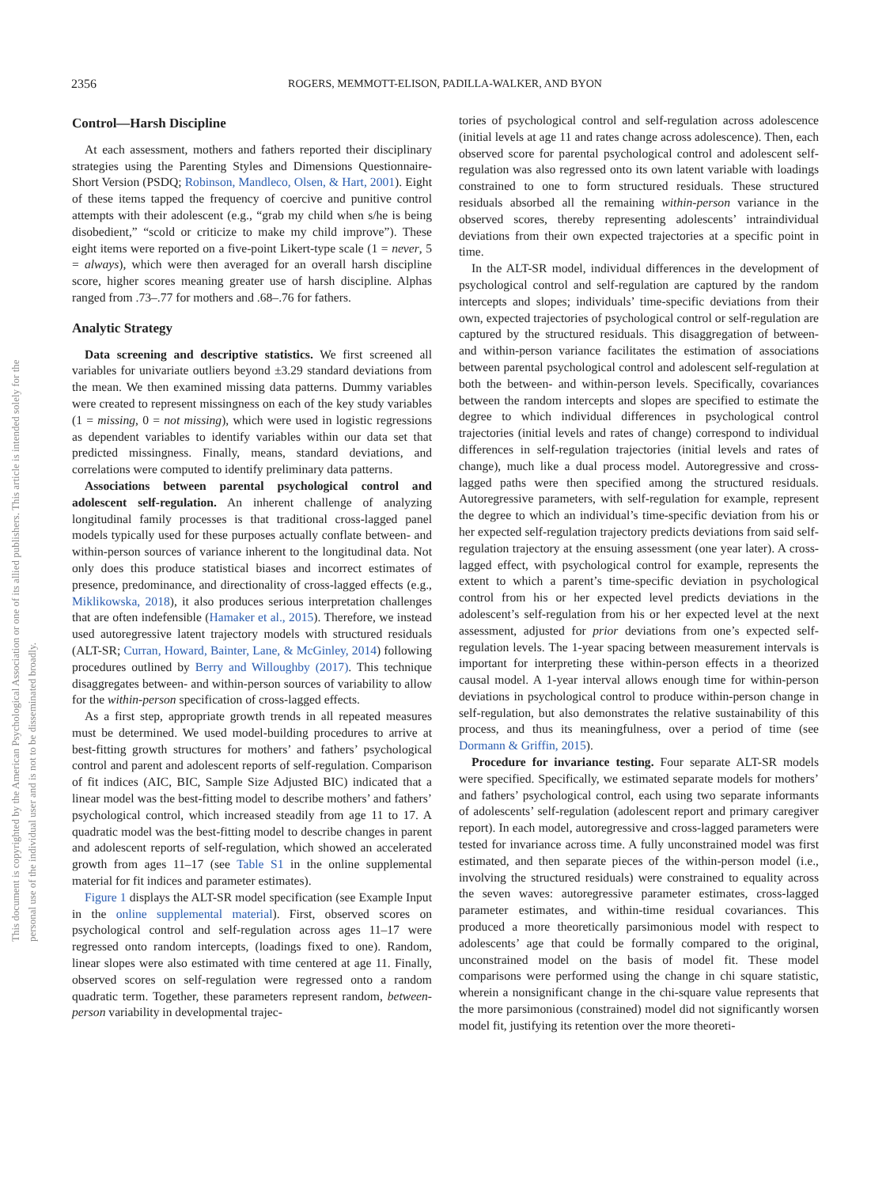2356 ROGERS, MEMMOTT-ELISON, PADILLA-WALKER, AND BYON
This document is copyrighted by the American Psychological Association or one of its allied publishers. This article is intended solely for the personal use of the individual user and is not to be disseminated broadly.
Control—Harsh Discipline
At each assessment, mothers and fathers reported their disciplinary strategies using the Parenting Styles and Dimensions Questionnaire-Short Version (PSDQ; Robinson, Mandleco, Olsen, & Hart, 2001). Eight of these items tapped the frequency of coercive and punitive control attempts with their adolescent (e.g., “grab my child when s/he is being disobedient,” “scold or criticize to make my child improve”). These eight items were reported on a five-point Likert-type scale (1 = never, 5 = always), which were then averaged for an overall harsh discipline score, higher scores meaning greater use of harsh discipline. Alphas ranged from .73–.77 for mothers and .68–.76 for fathers.
Analytic Strategy
Data screening and descriptive statistics. We first screened all variables for univariate outliers beyond ±3.29 standard deviations from the mean. We then examined missing data patterns. Dummy variables were created to represent missingness on each of the key study variables (1 = missing, 0 = not missing), which were used in logistic regressions as dependent variables to identify variables within our data set that predicted missingness. Finally, means, standard deviations, and correlations were computed to identify preliminary data patterns.
Associations between parental psychological control and adolescent self-regulation. An inherent challenge of analyzing longitudinal family processes is that traditional cross-lagged panel models typically used for these purposes actually conflate between- and within-person sources of variance inherent to the longitudinal data. Not only does this produce statistical biases and incorrect estimates of presence, predominance, and directionality of cross-lagged effects (e.g., Miklikowska, 2018), it also produces serious interpretation challenges that are often indefensible (Hamaker et al., 2015). Therefore, we instead used autoregressive latent trajectory models with structured residuals (ALT-SR; Curran, Howard, Bainter, Lane, & McGinley, 2014) following procedures outlined by Berry and Willoughby (2017). This technique disaggregates between- and within-person sources of variability to allow for the within-person specification of cross-lagged effects.
As a first step, appropriate growth trends in all repeated measures must be determined. We used model-building procedures to arrive at best-fitting growth structures for mothers’ and fathers’ psychological control and parent and adolescent reports of self-regulation. Comparison of fit indices (AIC, BIC, Sample Size Adjusted BIC) indicated that a linear model was the best-fitting model to describe mothers’ and fathers’ psychological control, which increased steadily from age 11 to 17. A quadratic model was the best-fitting model to describe changes in parent and adolescent reports of self-regulation, which showed an accelerated growth from ages 11–17 (see Table S1 in the online supplemental material for fit indices and parameter estimates).
Figure 1 displays the ALT-SR model specification (see Example Input in the online supplemental material). First, observed scores on psychological control and self-regulation across ages 11–17 were regressed onto random intercepts, (loadings fixed to one). Random, linear slopes were also estimated with time centered at age 11. Finally, observed scores on self-regulation were regressed onto a random quadratic term. Together, these parameters represent random, between-person variability in developmental trajec-
tories of psychological control and self-regulation across adolescence (initial levels at age 11 and rates change across adolescence). Then, each observed score for parental psychological control and adolescent self-regulation was also regressed onto its own latent variable with loadings constrained to one to form structured residuals. These structured residuals absorbed all the remaining within-person variance in the observed scores, thereby representing adolescents’ intraindividual deviations from their own expected trajectories at a specific point in time.
In the ALT-SR model, individual differences in the development of psychological control and self-regulation are captured by the random intercepts and slopes; individuals’ time-specific deviations from their own, expected trajectories of psychological control or self-regulation are captured by the structured residuals. This disaggregation of between- and within-person variance facilitates the estimation of associations between parental psychological control and adolescent self-regulation at both the between- and within-person levels. Specifically, covariances between the random intercepts and slopes are specified to estimate the degree to which individual differences in psychological control trajectories (initial levels and rates of change) correspond to individual differences in self-regulation trajectories (initial levels and rates of change), much like a dual process model. Autoregressive and cross-lagged paths were then specified among the structured residuals. Autoregressive parameters, with self-regulation for example, represent the degree to which an individual’s time-specific deviation from his or her expected self-regulation trajectory predicts deviations from said self-regulation trajectory at the ensuing assessment (one year later). A cross-lagged effect, with psychological control for example, represents the extent to which a parent’s time-specific deviation in psychological control from his or her expected level predicts deviations in the adolescent’s self-regulation from his or her expected level at the next assessment, adjusted for prior deviations from one’s expected self-regulation levels. The 1-year spacing between measurement intervals is important for interpreting these within-person effects in a theorized causal model. A 1-year interval allows enough time for within-person deviations in psychological control to produce within-person change in self-regulation, but also demonstrates the relative sustainability of this process, and thus its meaningfulness, over a period of time (see Dormann & Griffin, 2015).
Procedure for invariance testing. Four separate ALT-SR models were specified. Specifically, we estimated separate models for mothers’ and fathers’ psychological control, each using two separate informants of adolescents’ self-regulation (adolescent report and primary caregiver report). In each model, autoregressive and cross-lagged parameters were tested for invariance across time. A fully unconstrained model was first estimated, and then separate pieces of the within-person model (i.e., involving the structured residuals) were constrained to equality across the seven waves: autoregressive parameter estimates, cross-lagged parameter estimates, and within-time residual covariances. This produced a more theoretically parsimonious model with respect to adolescents’ age that could be formally compared to the original, unconstrained model on the basis of model fit. These model comparisons were performed using the change in chi square statistic, wherein a nonsignificant change in the chi-square value represents that the more parsimonious (constrained) model did not significantly worsen model fit, justifying its retention over the more theoreti-